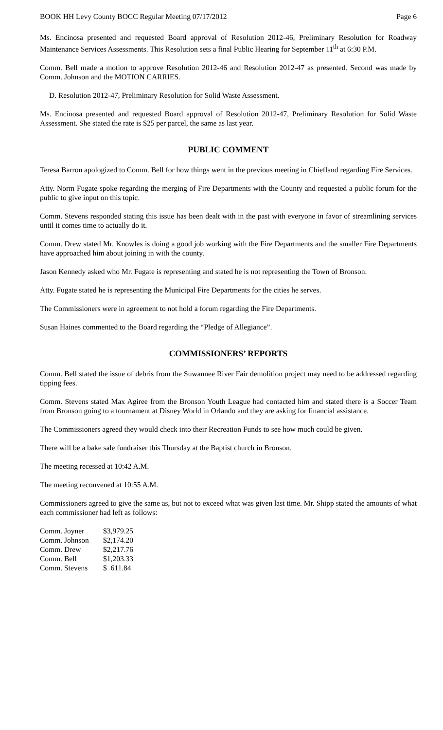BOOK HH Levy County BOCC Regular Meeting 07/17/2012 Page 6
Ms. Encinosa presented and requested Board approval of Resolution 2012-46, Preliminary Resolution for Roadway Maintenance Services Assessments. This Resolution sets a final Public Hearing for September 11<sup>th</sup> at 6:30 P.M.
Comm. Bell made a motion to approve Resolution 2012-46 and Resolution 2012-47 as presented. Second was made by Comm. Johnson and the MOTION CARRIES.
D. Resolution 2012-47, Preliminary Resolution for Solid Waste Assessment.
Ms. Encinosa presented and requested Board approval of Resolution 2012-47, Preliminary Resolution for Solid Waste Assessment. She stated the rate is $25 per parcel, the same as last year.
PUBLIC COMMENT
Teresa Barron apologized to Comm. Bell for how things went in the previous meeting in Chiefland regarding Fire Services.
Atty. Norm Fugate spoke regarding the merging of Fire Departments with the County and requested a public forum for the public to give input on this topic.
Comm. Stevens responded stating this issue has been dealt with in the past with everyone in favor of streamlining services until it comes time to actually do it.
Comm. Drew stated Mr. Knowles is doing a good job working with the Fire Departments and the smaller Fire Departments have approached him about joining in with the county.
Jason Kennedy asked who Mr. Fugate is representing and stated he is not representing the Town of Bronson.
Atty. Fugate stated he is representing the Municipal Fire Departments for the cities he serves.
The Commissioners were in agreement to not hold a forum regarding the Fire Departments.
Susan Haines commented to the Board regarding the “Pledge of Allegiance”.
COMMISSIONERS’ REPORTS
Comm. Bell stated the issue of debris from the Suwannee River Fair demolition project may need to be addressed regarding tipping fees.
Comm. Stevens stated Max Agiree from the Bronson Youth League had contacted him and stated there is a Soccer Team from Bronson going to a tournament at Disney World in Orlando and they are asking for financial assistance.
The Commissioners agreed they would check into their Recreation Funds to see how much could be given.
There will be a bake sale fundraiser this Thursday at the Baptist church in Bronson.
The meeting recessed at 10:42 A.M.
The meeting reconvened at 10:55 A.M.
Commissioners agreed to give the same as, but not to exceed what was given last time. Mr. Shipp stated the amounts of what each commissioner had left as follows:
| Comm. Joyner | $3,979.25 |
| Comm. Johnson | $2,174.20 |
| Comm. Drew | $2,217.76 |
| Comm. Bell | $1,203.33 |
| Comm. Stevens | $ 611.84 |